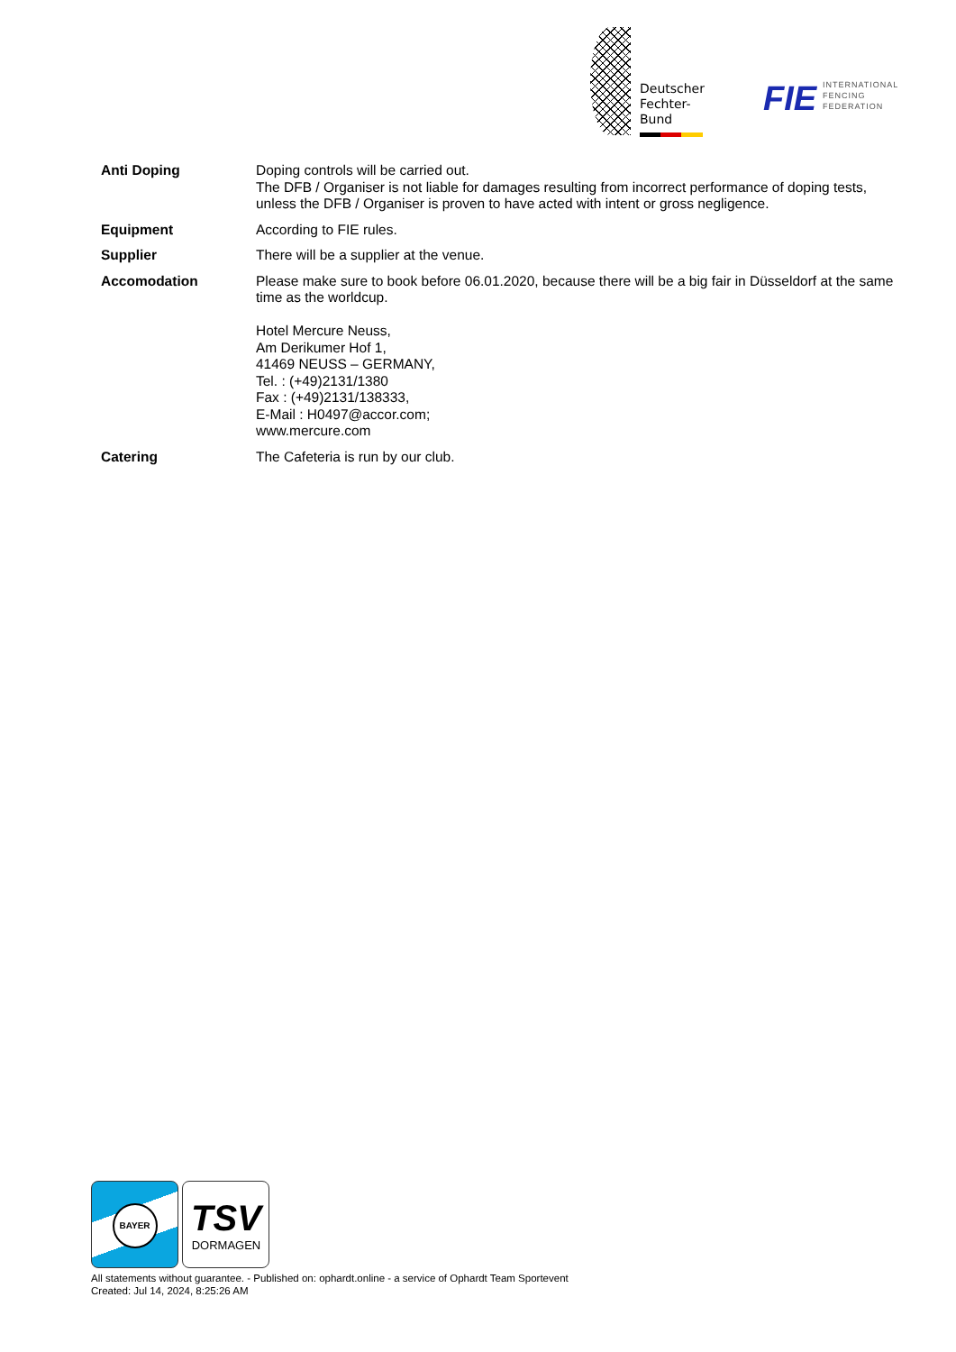Deutscher
Fechter-
Bund
FIE INTERNATIONAL
FENCING
FEDERATION
| Anti Doping | Doping controls will be carried out. The DFB / Organiser is not liable for damages resulting from incorrect performance of doping tests, unless the DFB / Organiser is proven to have acted with intent or gross negligence. |
| Equipment | According to FIE rules. |
| Supplier | There will be a supplier at the venue. |
| Accomodation | Please make sure to book before 06.01.2020, because there will be a big fair in Düsseldorf at the same time as the worldcup. Hotel Mercure Neuss, Am Derikumer Hof 1, 41469 NEUSS – GERMANY, Tel. : (+49)2131/1380 Fax : (+49)2131/138333, E-Mail : H0497@accor.com; www.mercure.com |
| Catering | The Cafeteria is run by our club. |
BAYER
TSV
DORMAGEN
All statements without guarantee. - Published on: ophardt.online - a service of Ophardt Team Sportevent
Created: Jul 14, 2024, 8:25:26 AM